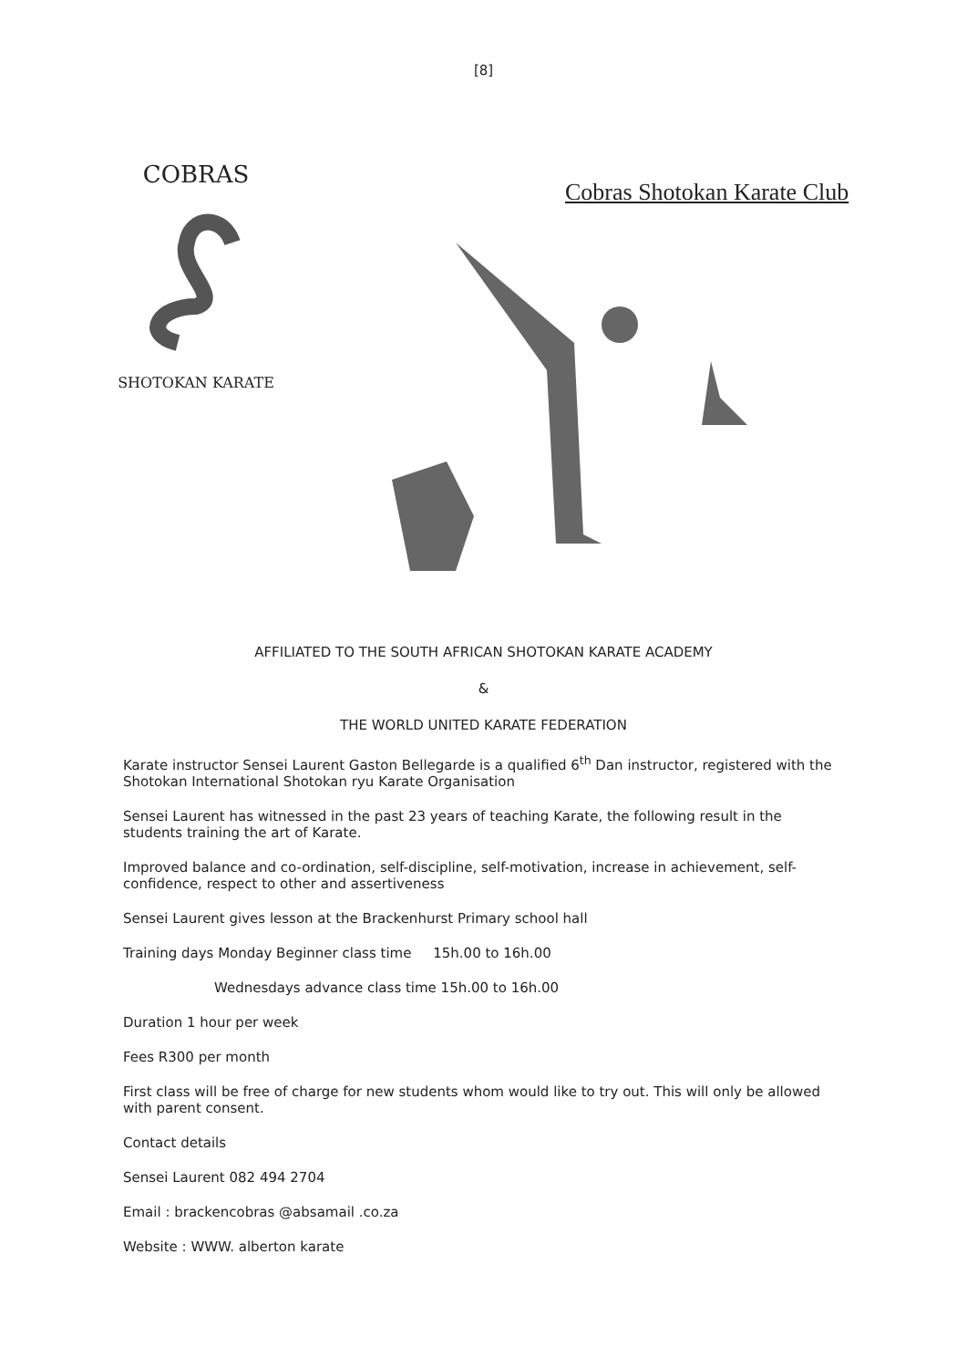[8]
COBRAS
SHOTOKAN KARATE
Cobras Shotokan Karate Club
AFFILIATED TO THE SOUTH AFRICAN SHOTOKAN KARATE ACADEMY
&
THE WORLD UNITED KARATE FEDERATION
Karate instructor Sensei Laurent Gaston Bellegarde is a qualified 6<sup>th</sup> Dan instructor, registered with the Shotokan International Shotokan ryu Karate Organisation
Sensei Laurent has witnessed in the past 23 years of teaching Karate, the following result in the students training the art of Karate.
Improved balance and co-ordination, self-discipline, self-motivation, increase in achievement, self-confidence, respect to other and assertiveness
Sensei Laurent gives lesson at the Brackenhurst Primary school hall
Training days Monday Beginner class time 15h.00 to 16h.00
Wednesdays advance class time 15h.00 to 16h.00
Duration 1 hour per week
Fees R300 per month
First class will be free of charge for new students whom would like to try out. This will only be allowed with parent consent.
Contact details
Sensei Laurent 082 494 2704
Email : brackencobras @absamail .co.za
Website : WWW. alberton karate